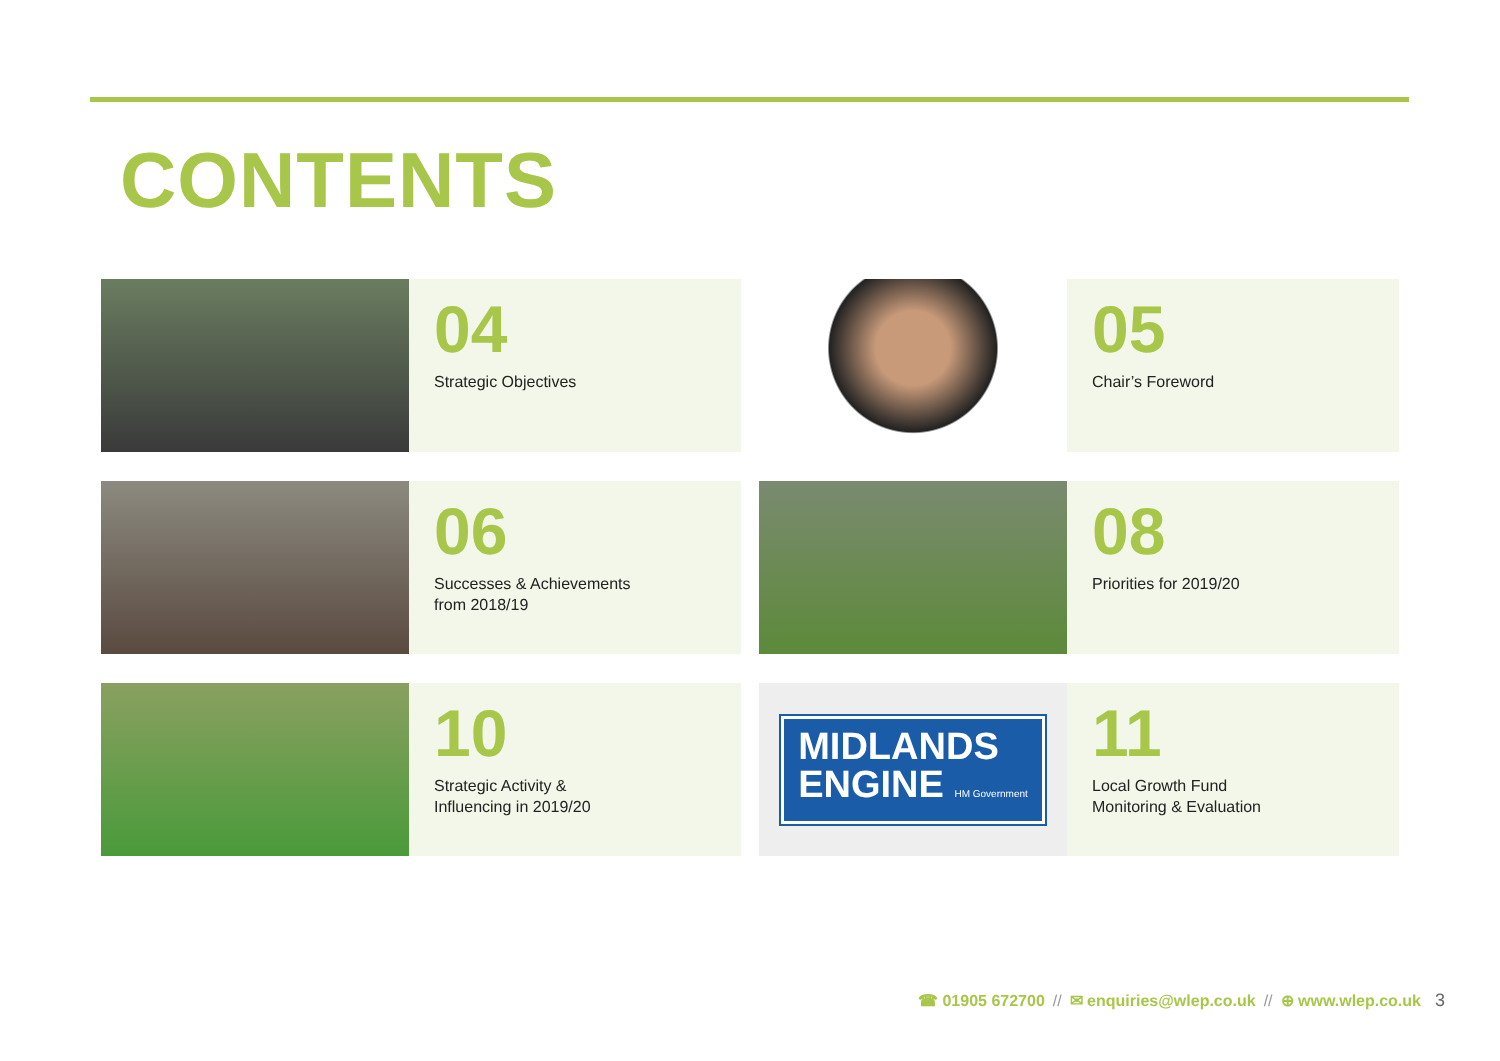CONTENTS
04
Strategic Objectives
05
Chair’s Foreword
06
Successes & Achievements
from 2018/19
08
Priorities for 2019/20
10
Strategic Activity &
Influencing in 2019/20
MIDLANDS
ENGINE HM Government
11
Local Growth Fund
Monitoring & Evaluation
☎ 01905 672700 // ✉ enquiries@wlep.co.uk // ⊕ www.wlep.co.uk 3